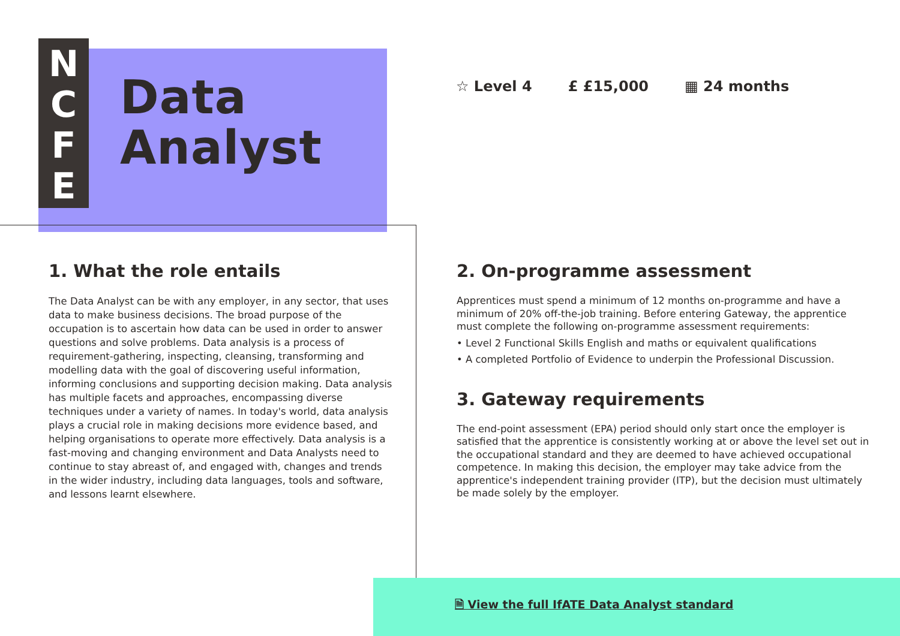N
C
F
E
Data
Analyst
☆ Level 4 £ £15,000 ▦ 24 months
1. What the role entails
The Data Analyst can be with any employer, in any sector, that uses data to make business decisions. The broad purpose of the occupation is to ascertain how data can be used in order to answer questions and solve problems. Data analysis is a process of requirement-gathering, inspecting, cleansing, transforming and modelling data with the goal of discovering useful information, informing conclusions and supporting decision making. Data analysis has multiple facets and approaches, encompassing diverse techniques under a variety of names. In today's world, data analysis plays a crucial role in making decisions more evidence based, and helping organisations to operate more effectively. Data analysis is a fast-moving and changing environment and Data Analysts need to continue to stay abreast of, and engaged with, changes and trends in the wider industry, including data languages, tools and software, and lessons learnt elsewhere.
2. On-programme assessment
Apprentices must spend a minimum of 12 months on-programme and have a minimum of 20% off-the-job training. Before entering Gateway, the apprentice must complete the following on-programme assessment requirements:
• Level 2 Functional Skills English and maths or equivalent qualifications
• A completed Portfolio of Evidence to underpin the Professional Discussion.
3. Gateway requirements
The end-point assessment (EPA) period should only start once the employer is satisfied that the apprentice is consistently working at or above the level set out in the occupational standard and they are deemed to have achieved occupational competence. In making this decision, the employer may take advice from the apprentice's independent training provider (ITP), but the decision must ultimately be made solely by the employer.
🗎 View the full IfATE Data Analyst standard